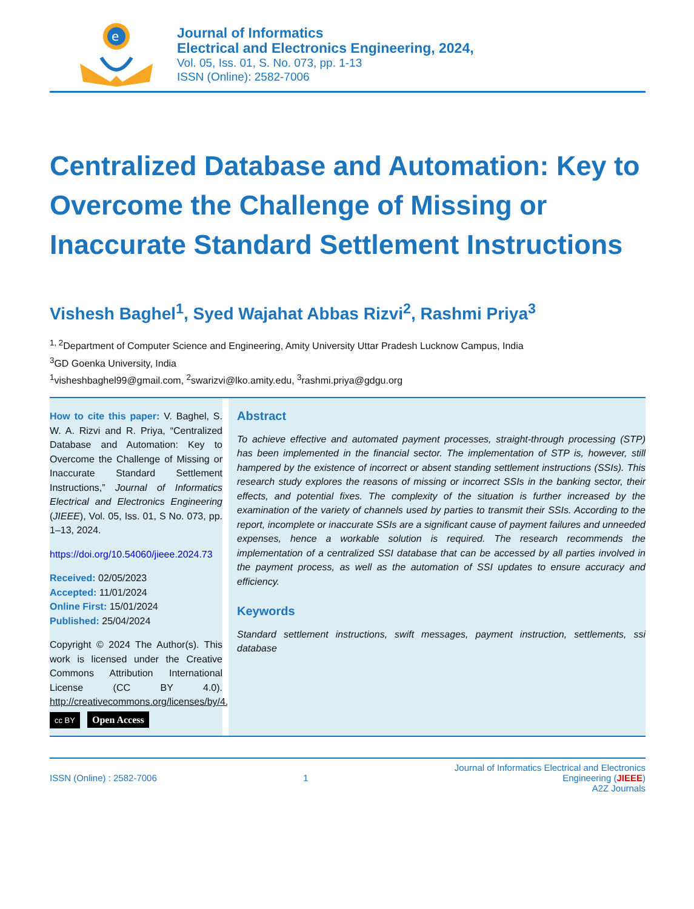e
Journal of Informatics
Electrical and Electronics Engineering, 2024,
Vol. 05, Iss. 01, S. No. 073, pp. 1-13
ISSN (Online): 2582-7006
Centralized Database and Automation: Key to Overcome the Challenge of Missing or Inaccurate Standard Settlement Instructions
Vishesh Baghel<sup>1</sup>, Syed Wajahat Abbas Rizvi<sup>2</sup>, Rashmi Priya<sup>3</sup>
<sup>1, 2</sup>Department of Computer Science and Engineering, Amity University Uttar Pradesh Lucknow Campus, India
<sup>3</sup> GD Goenka University, India
<sup>1</sup> visheshbaghel99@gmail.com, <sup>2</sup>swarizvi@lko.amity.edu, <sup>3</sup>rashmi.priya@gdgu.org
How to cite this paper: V. Baghel, S. W. A. Rizvi and R. Priya, “Centralized Database and Automation: Key to Overcome the Challenge of Missing or Inaccurate Standard Settlement Instructions,” Journal of Informatics Electrical and Electronics Engineering (JIEEE), Vol. 05, Iss. 01, S No. 073, pp. 1–13, 2024.
https://doi.org/10.54060/jieee.2024.73
Received: 02/05/2023
Accepted: 11/01/2024
Online First: 15/01/2024
Published: 25/04/2024
Copyright © 2024 The Author(s). This work is licensed under the Creative Commons Attribution International License (CC BY 4.0). http://creativecommons.org/licenses/by/4.0/
cc BY Open Access
Abstract
To achieve effective and automated payment processes, straight-through processing (STP) has been implemented in the financial sector. The implementation of STP is, however, still hampered by the existence of incorrect or absent standing settlement instructions (SSIs). This research study explores the reasons of missing or incorrect SSIs in the banking sector, their effects, and potential fixes. The complexity of the situation is further increased by the examination of the variety of channels used by parties to transmit their SSIs. According to the report, incomplete or inaccurate SSIs are a significant cause of payment failures and unneeded expenses, hence a workable solution is required. The research recommends the implementation of a centralized SSI database that can be accessed by all parties involved in the payment process, as well as the automation of SSI updates to ensure accuracy and efficiency.
Keywords
Standard settlement instructions, swift messages, payment instruction, settlements, ssi database
ISSN (Online) : 2582-7006 1
Journal of Informatics Electrical and Electronics
Engineering (JIEEE)
A2Z Journals